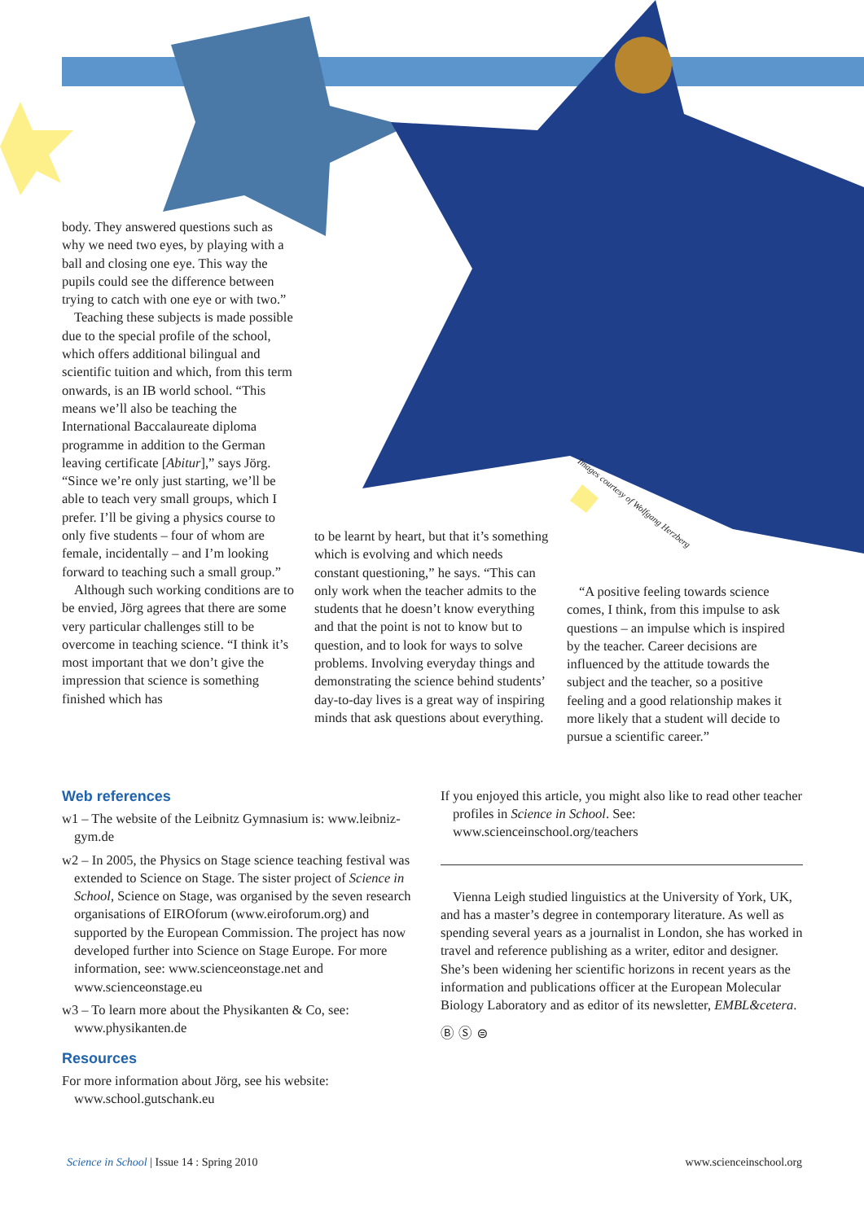Images courtesy of Wolfgang Herzberg
body. They answered questions such as why we need two eyes, by playing with a ball and closing one eye. This way the pupils could see the difference between trying to catch with one eye or with two.”
Teaching these subjects is made possible due to the special profile of the school, which offers additional bilingual and scientific tuition and which, from this term onwards, is an IB world school. “This means we’ll also be teaching the International Baccalaureate diploma programme in addition to the German leaving certificate [Abitur],” says Jörg. “Since we’re only just starting, we’ll be able to teach very small groups, which I prefer. I’ll be giving a physics course to only five students – four of whom are female, incidentally – and I’m looking forward to teaching such a small group.”
Although such working conditions are to be envied, Jörg agrees that there are some very particular challenges still to be overcome in teaching science. “I think it’s most important that we don’t give the impression that science is something finished which has
to be learnt by heart, but that it’s something which is evolving and which needs constant questioning,” he says. “This can only work when the teacher admits to the students that he doesn’t know everything and that the point is not to know but to question, and to look for ways to solve problems. Involving everyday things and demonstrating the science behind students’ day-to-day lives is a great way of inspiring minds that ask questions about everything.
“A positive feeling towards science comes, I think, from this impulse to ask questions – an impulse which is inspired by the teacher. Career decisions are influenced by the attitude towards the subject and the teacher, so a positive feeling and a good relationship makes it more likely that a student will decide to pursue a scientific career.”
Web references
w1 – The website of the Leibnitz Gymnasium is: www.leibniz-gym.de
w2 – In 2005, the Physics on Stage science teaching festival was extended to Science on Stage. The sister project of Science in School, Science on Stage, was organised by the seven research organisations of EIROforum (www.eiroforum.org) and supported by the European Commission. The project has now developed further into Science on Stage Europe. For more information, see: www.scienceonstage.net and www.scienceonstage.eu
w3 – To learn more about the Physikanten & Co, see: www.physikanten.de
Resources
For more information about Jörg, see his website: www.school.gutschank.eu
If you enjoyed this article, you might also like to read other teacher profiles in Science in School. See: www.scienceinschool.org/teachers
Vienna Leigh studied linguistics at the University of York, UK, and has a master’s degree in contemporary literature. As well as spending several years as a journalist in London, she has worked in travel and reference publishing as a writer, editor and designer. She’s been widening her scientific horizons in recent years as the information and publications officer at the European Molecular Biology Laboratory and as editor of its newsletter, EMBL&cetera.
Ⓑ Ⓢ ⊜
Science in School | Issue 14 : Spring 2010 www.scienceinschool.org